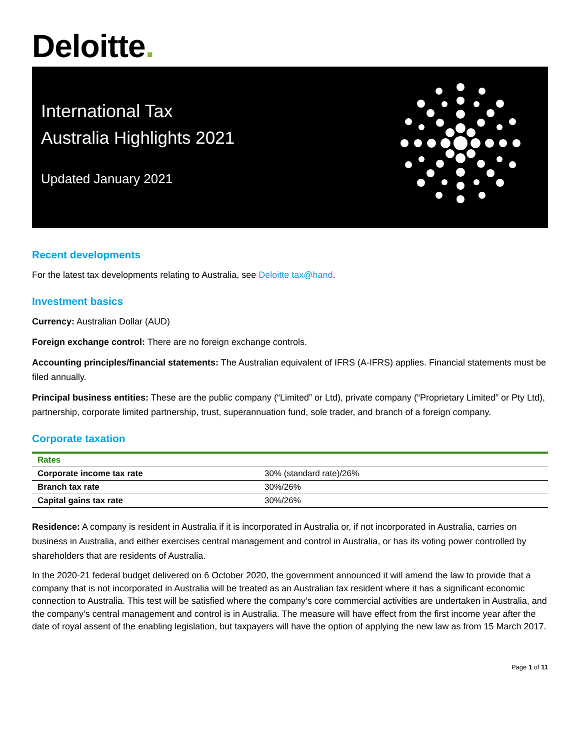Deloitte.
International Tax
Australia Highlights 2021
Updated January 2021
Recent developments
For the latest tax developments relating to Australia, see Deloitte tax@hand.
Investment basics
Currency: Australian Dollar (AUD)
Foreign exchange control: There are no foreign exchange controls.
Accounting principles/financial statements: The Australian equivalent of IFRS (A-IFRS) applies. Financial statements must be filed annually.
Principal business entities: These are the public company (“Limited” or Ltd), private company (“Proprietary Limited” or Pty Ltd), partnership, corporate limited partnership, trust, superannuation fund, sole trader, and branch of a foreign company.
Corporate taxation
| Rates | |
| --- | --- |
| Corporate income tax rate | 30% (standard rate)/26% |
| Branch tax rate | 30%/26% |
| Capital gains tax rate | 30%/26% |
Residence: A company is resident in Australia if it is incorporated in Australia or, if not incorporated in Australia, carries on business in Australia, and either exercises central management and control in Australia, or has its voting power controlled by shareholders that are residents of Australia.
In the 2020-21 federal budget delivered on 6 October 2020, the government announced it will amend the law to provide that a company that is not incorporated in Australia will be treated as an Australian tax resident where it has a significant economic connection to Australia. This test will be satisfied where the company’s core commercial activities are undertaken in Australia, and the company’s central management and control is in Australia. The measure will have effect from the first income year after the date of royal assent of the enabling legislation, but taxpayers will have the option of applying the new law as from 15 March 2017.
Page 1 of 11